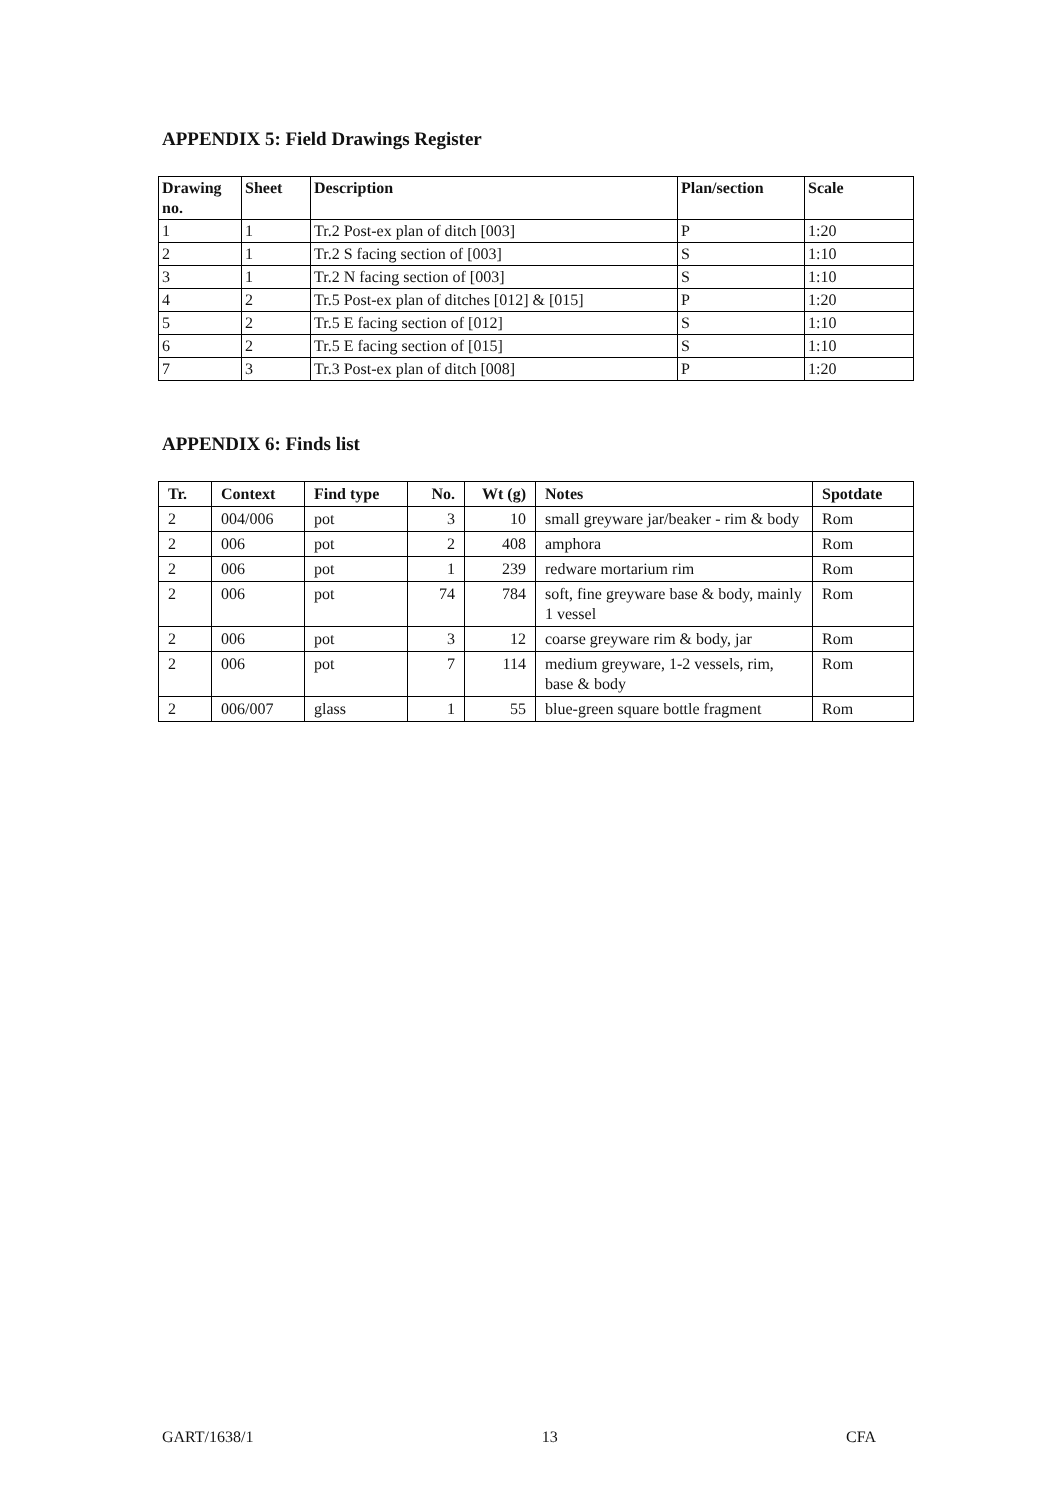APPENDIX 5: Field Drawings Register
| Drawing no. | Sheet | Description | Plan/section | Scale |
| --- | --- | --- | --- | --- |
| 1 | 1 | Tr.2 Post-ex plan of ditch [003] | P | 1:20 |
| 2 | 1 | Tr.2 S facing section of [003] | S | 1:10 |
| 3 | 1 | Tr.2 N facing section of [003] | S | 1:10 |
| 4 | 2 | Tr.5 Post-ex plan of ditches [012] & [015] | P | 1:20 |
| 5 | 2 | Tr.5 E facing section of [012] | S | 1:10 |
| 6 | 2 | Tr.5 E facing section of [015] | S | 1:10 |
| 7 | 3 | Tr.3 Post-ex plan of ditch [008] | P | 1:20 |
APPENDIX 6: Finds list
| Tr. | Context | Find type | No. | Wt (g) | Notes | Spotdate |
| --- | --- | --- | --- | --- | --- | --- |
| 2 | 004/006 | pot | 3 | 10 | small greyware jar/beaker - rim & body | Rom |
| 2 | 006 | pot | 2 | 408 | amphora | Rom |
| 2 | 006 | pot | 1 | 239 | redware mortarium rim | Rom |
| 2 | 006 | pot | 74 | 784 | soft, fine greyware base & body, mainly 1 vessel | Rom |
| 2 | 006 | pot | 3 | 12 | coarse greyware rim & body, jar | Rom |
| 2 | 006 | pot | 7 | 114 | medium greyware, 1-2 vessels, rim, base & body | Rom |
| 2 | 006/007 | glass | 1 | 55 | blue-green square bottle fragment | Rom |
GART/1638/1 13 CFA